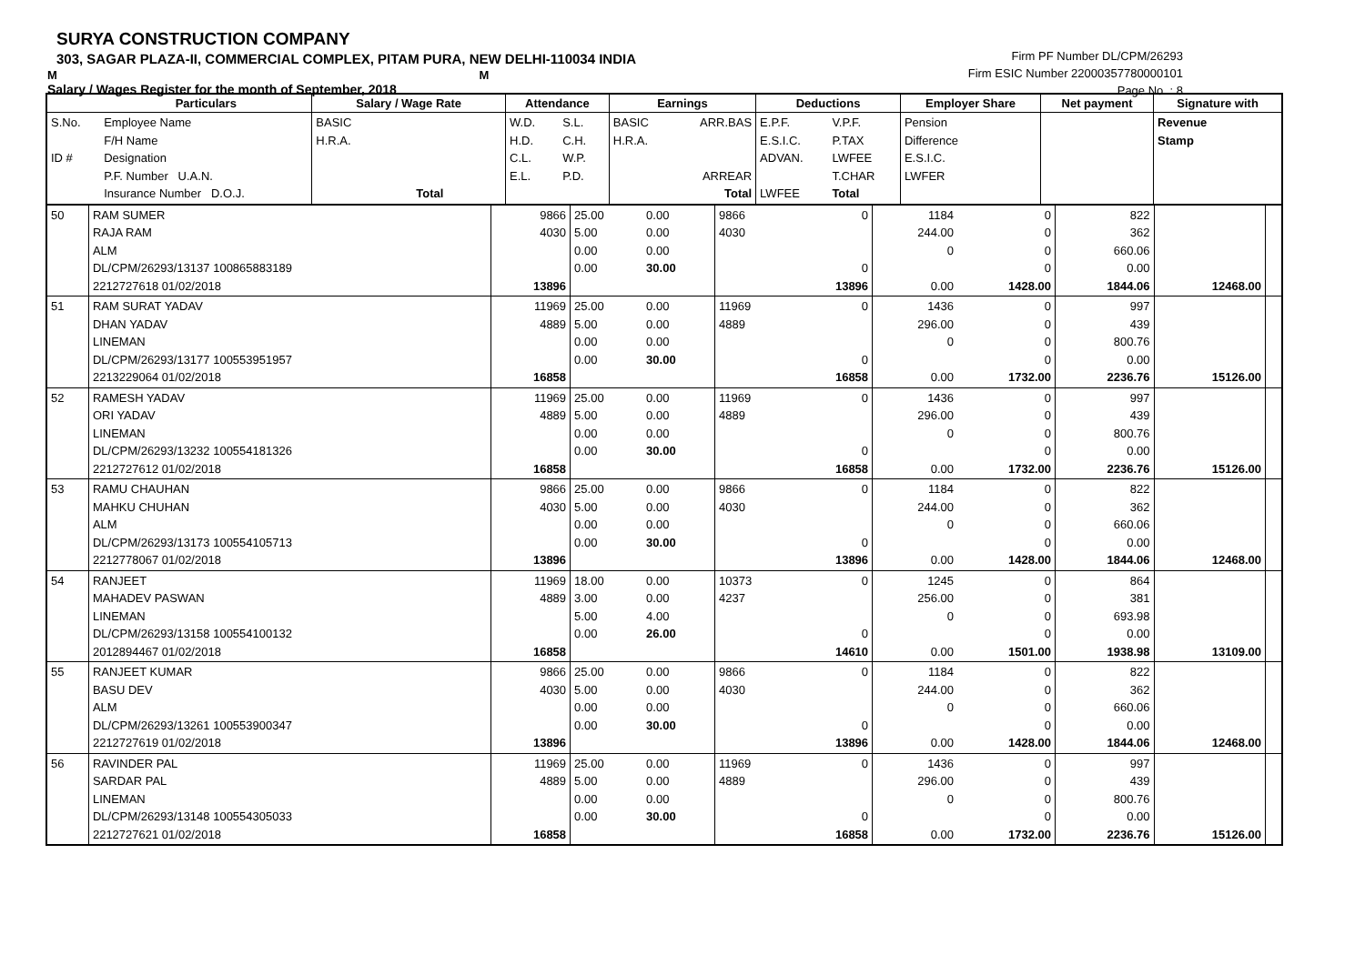SURYA CONSTRUCTION COMPANY
303, SAGAR PLAZA-II, COMMERCIAL COMPLEX, PITAM PURA, NEW DELHI-110034 INDIA
M M
Salary / Wages Register for the month of September, 2018
Firm PF Number DL/CPM/26293
Firm ESIC Number 22000357780000101
Page No. : 8
| | Particulars | Salary / Wage Rate | Attendance | | Earnings | | Deductions | | Employer Share | Net payment | Signature with |
| --- | --- | --- | --- | --- | --- | --- | --- | --- | --- | --- | --- |
| S.No. ID # | Employee Name F/H Name Designation P.F. Number U.A.N. Insurance Number D.O.J. | BASIC H.R.A. Total | W.D. H.D. C.L. E.L. | S.L. C.H. W.P. P.D. | BASIC H.R.A. | ARR.BAS ARREAR Total | E.P.F. E.S.I.C. ADVAN. LWFEE | V.P.F. P.TAX LWFEE T.CHAR Total | Pension Difference E.S.I.C. LWFER | | Revenue Stamp |
| 50 | RAM SUMER RAJA RAM ALM DL/CPM/26293/13137 100865883189 2212727618 01/02/2018 | 9866 4030 13896 | 25.00 5.00 0.00 0.00 | 0.00 0.00 0.00 30.00 | 9866 4030 | 0 0 13896 | 1184 244.00 0 0.00 | 0 0 0 0 1428.00 | 822 362 660.06 0.00 1844.06 | 12468.00 | |
| 51 | RAM SURAT YADAV DHAN YADAV LINEMAN DL/CPM/26293/13177 100553951957 2213229064 01/02/2018 | 11969 4889 16858 | 25.00 5.00 0.00 0.00 | 0.00 0.00 0.00 30.00 | 11969 4889 | 0 0 16858 | 1436 296.00 0 0.00 | 0 0 0 0 1732.00 | 997 439 800.76 0.00 2236.76 | 15126.00 | |
| 52 | RAMESH YADAV ORI YADAV LINEMAN DL/CPM/26293/13232 100554181326 2212727612 01/02/2018 | 11969 4889 16858 | 25.00 5.00 0.00 0.00 | 0.00 0.00 0.00 30.00 | 11969 4889 | 0 0 16858 | 1436 296.00 0 0.00 | 0 0 0 0 1732.00 | 997 439 800.76 0.00 2236.76 | 15126.00 | |
| 53 | RAMU CHAUHAN MAHKU CHUHAN ALM DL/CPM/26293/13173 100554105713 2212778067 01/02/2018 | 9866 4030 13896 | 25.00 5.00 0.00 0.00 | 0.00 0.00 0.00 30.00 | 9866 4030 | 0 0 13896 | 1184 244.00 0 0.00 | 0 0 0 0 1428.00 | 822 362 660.06 0.00 1844.06 | 12468.00 | |
| 54 | RANJEET MAHADEV PASWAN LINEMAN DL/CPM/26293/13158 100554100132 2012894467 01/02/2018 | 11969 4889 16858 | 18.00 3.00 5.00 0.00 | 0.00 0.00 4.00 26.00 | 10373 4237 | 0 0 14610 | 1245 256.00 0 0.00 | 0 0 0 0 1501.00 | 864 381 693.98 0.00 1938.98 | 13109.00 | |
| 55 | RANJEET KUMAR BASU DEV ALM DL/CPM/26293/13261 100553900347 2212727619 01/02/2018 | 9866 4030 13896 | 25.00 5.00 0.00 0.00 | 0.00 0.00 0.00 30.00 | 9866 4030 | 0 0 13896 | 1184 244.00 0 0.00 | 0 0 0 0 1428.00 | 822 362 660.06 0.00 1844.06 | 12468.00 | |
| 56 | RAVINDER PAL SARDAR PAL LINEMAN DL/CPM/26293/13148 100554305033 2212727621 01/02/2018 | 11969 4889 16858 | 25.00 5.00 0.00 0.00 | 0.00 0.00 0.00 30.00 | 11969 4889 | 0 0 16858 | 1436 296.00 0 0.00 | 0 0 0 0 1732.00 | 997 439 800.76 0.00 2236.76 | 15126.00 | |